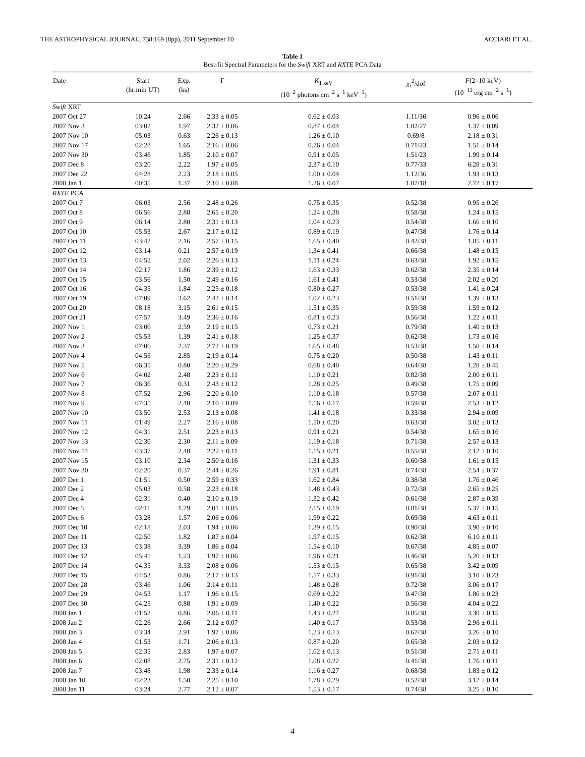THE ASTROPHYSICAL JOURNAL, 738:169 (8pp), 2011 September 10 ACCIARI ET AL.
Table 1
Best-fit Spectral Parameters for the Swift XRT and RXTE PCA Data
| Date | Start (hr:min UT) | Exp. (ks) | Γ | K<sub>1 keV</sub> (10<sup>−2</sup> photons cm<sup>−2</sup> s<sup>−1</sup> keV<sup>−1</sup>) | χ<sub>r</sub><sup>2</sup>/dof | F (2–10 keV) (10<sup>−11</sup> erg cm<sup>−2</sup> s<sup>−1</sup>) |
| --- | --- | --- | --- | --- | --- | --- |
| Swift XRT | | | | | | |
| 2007 Oct 27 | 10:24 | 2.66 | 2.33 ± 0.05 | 0.62 ± 0.03 | 1.11/36 | 0.96 ± 0.06 |
| 2007 Nov 3 | 03:02 | 1.97 | 2.32 ± 0.06 | 0.87 ± 0.04 | 1.02/27 | 1.37 ± 0.09 |
| 2007 Nov 10 | 05:03 | 0.63 | 2.26 ± 0.13 | 1.26 ± 0.10 | 0.69/8 | 2.18 ± 0.31 |
| 2007 Nov 17 | 02:28 | 1.65 | 2.16 ± 0.06 | 0.76 ± 0.04 | 0.71/23 | 1.51 ± 0.14 |
| 2007 Nov 30 | 03:46 | 1.85 | 2.10 ± 0.07 | 0.91 ± 0.05 | 1.51/23 | 1.99 ± 0.14 |
| 2007 Dec 8 | 03:20 | 2.22 | 1.97 ± 0.05 | 2.37 ± 0.10 | 0.77/33 | 6.28 ± 0.31 |
| 2007 Dec 22 | 04:28 | 2.23 | 2.18 ± 0.05 | 1.00 ± 0.04 | 1.12/36 | 1.93 ± 0.13 |
| 2008 Jan 1 | 00:35 | 1.37 | 2.10 ± 0.08 | 1.26 ± 0.07 | 1.07/18 | 2.72 ± 0.17 |
| RXTE PCA | | | | | | |
| 2007 Oct 7 | 06:03 | 2.56 | 2.48 ± 0.26 | 0.75 ± 0.35 | 0.52/38 | 0.95 ± 0.26 |
| 2007 Oct 8 | 06:56 | 2.88 | 2.65 ± 0.20 | 1.24 ± 0.38 | 0.58/38 | 1.24 ± 0.15 |
| 2007 Oct 9 | 06:14 | 2.80 | 2.31 ± 0.13 | 1.04 ± 0.23 | 0.54/38 | 1.66 ± 0.10 |
| 2007 Oct 10 | 05:53 | 2.67 | 2.17 ± 0.12 | 0.89 ± 0.19 | 0.47/38 | 1.76 ± 0.14 |
| 2007 Oct 11 | 03:42 | 2.16 | 2.57 ± 0.15 | 1.65 ± 0.40 | 0.42/38 | 1.85 ± 0.11 |
| 2007 Oct 12 | 03:14 | 0.21 | 2.57 ± 0.19 | 1.34 ± 0.41 | 0.66/38 | 1.48 ± 0.15 |
| 2007 Oct 13 | 04:52 | 2.02 | 2.26 ± 0.13 | 1.11 ± 0.24 | 0.63/38 | 1.92 ± 0.15 |
| 2007 Oct 14 | 02:17 | 1.86 | 2.39 ± 0.12 | 1.63 ± 0.33 | 0.62/38 | 2.35 ± 0.14 |
| 2007 Oct 15 | 03:56 | 1.50 | 2.49 ± 0.16 | 1.61 ± 0.41 | 0.53/38 | 2.02 ± 0.20 |
| 2007 Oct 16 | 04:35 | 1.84 | 2.25 ± 0.18 | 0.80 ± 0.27 | 0.53/38 | 1.41 ± 0.24 |
| 2007 Oct 19 | 07:09 | 3.62 | 2.42 ± 0.14 | 1.02 ± 0.23 | 0.51/38 | 1.39 ± 0.13 |
| 2007 Oct 20 | 08:18 | 3.15 | 2.61 ± 0.15 | 1.51 ± 0.35 | 0.59/38 | 1.59 ± 0.12 |
| 2007 Oct 21 | 07:57 | 3.49 | 2.36 ± 0.16 | 0.81 ± 0.23 | 0.56/38 | 1.22 ± 0.11 |
| 2007 Nov 1 | 03:06 | 2.59 | 2.19 ± 0.15 | 0.73 ± 0.21 | 0.79/38 | 1.40 ± 0.13 |
| 2007 Nov 2 | 05:53 | 1.39 | 2.41 ± 0.18 | 1.25 ± 0.37 | 0.62/38 | 1.73 ± 0.16 |
| 2007 Nov 3 | 07:06 | 2.37 | 2.72 ± 0.19 | 1.65 ± 0.48 | 0.53/38 | 1.50 ± 0.14 |
| 2007 Nov 4 | 04:56 | 2.85 | 2.19 ± 0.14 | 0.75 ± 0.20 | 0.50/38 | 1.43 ± 0.11 |
| 2007 Nov 5 | 06:35 | 0.80 | 2.20 ± 0.29 | 0.68 ± 0.40 | 0.64/38 | 1.28 ± 0.45 |
| 2007 Nov 6 | 04:02 | 2.48 | 2.23 ± 0.11 | 1.10 ± 0.21 | 0.82/38 | 2.00 ± 0.11 |
| 2007 Nov 7 | 06:36 | 0.31 | 2.43 ± 0.12 | 1.28 ± 0.25 | 0.49/38 | 1.75 ± 0.09 |
| 2007 Nov 8 | 07:52 | 2.96 | 2.20 ± 0.10 | 1.10 ± 0.18 | 0.57/38 | 2.07 ± 0.11 |
| 2007 Nov 9 | 07:35 | 2.40 | 2.10 ± 0.09 | 1.16 ± 0.17 | 0.59/38 | 2.53 ± 0.12 |
| 2007 Nov 10 | 03:50 | 2.53 | 2.13 ± 0.08 | 1.41 ± 0.18 | 0.33/38 | 2.94 ± 0.09 |
| 2007 Nov 11 | 01:49 | 2.27 | 2.16 ± 0.08 | 1.50 ± 0.20 | 0.63/38 | 3.02 ± 0.13 |
| 2007 Nov 12 | 04:31 | 2.51 | 2.23 ± 0.13 | 0.91 ± 0.21 | 0.54/38 | 1.65 ± 0.16 |
| 2007 Nov 13 | 02:30 | 2.30 | 2.11 ± 0.09 | 1.19 ± 0.18 | 0.71/38 | 2.57 ± 0.13 |
| 2007 Nov 14 | 03:37 | 2.40 | 2.22 ± 0.11 | 1.15 ± 0.21 | 0.55/38 | 2.12 ± 0.10 |
| 2007 Nov 15 | 03:10 | 2.34 | 2.50 ± 0.16 | 1.31 ± 0.33 | 0.60/38 | 1.61 ± 0.15 |
| 2007 Nov 30 | 02:20 | 0.37 | 2.44 ± 0.26 | 1.91 ± 0.81 | 0.74/38 | 2.54 ± 0.37 |
| 2007 Dec 1 | 01:51 | 0.50 | 2.59 ± 0.33 | 1.62 ± 0.84 | 0.38/38 | 1.76 ± 0.46 |
| 2007 Dec 2 | 05:03 | 0.58 | 2.23 ± 0.18 | 1.48 ± 0.43 | 0.72/38 | 2.65 ± 0.25 |
| 2007 Dec 4 | 02:31 | 0.40 | 2.10 ± 0.19 | 1.32 ± 0.42 | 0.61/38 | 2.87 ± 0.39 |
| 2007 Dec 5 | 02:11 | 1.79 | 2.01 ± 0.05 | 2.15 ± 0.19 | 0.81/38 | 5.37 ± 0.15 |
| 2007 Dec 6 | 03:28 | 1.57 | 2.06 ± 0.06 | 1.99 ± 0.22 | 0.69/38 | 4.63 ± 0.11 |
| 2007 Dec 10 | 02:18 | 2.03 | 1.94 ± 0.06 | 1.39 ± 0.15 | 0.90/38 | 3.90 ± 0.10 |
| 2007 Dec 11 | 02:50 | 1.82 | 1.87 ± 0.04 | 1.97 ± 0.15 | 0.62/38 | 6.10 ± 0.11 |
| 2007 Dec 13 | 03:38 | 3.39 | 1.86 ± 0.04 | 1.54 ± 0.10 | 0.67/38 | 4.85 ± 0.07 |
| 2007 Dec 12 | 05:41 | 1.23 | 1.97 ± 0.06 | 1.96 ± 0.21 | 0.46/38 | 5.20 ± 0.13 |
| 2007 Dec 14 | 04:35 | 3.33 | 2.08 ± 0.06 | 1.53 ± 0.15 | 0.65/38 | 3.42 ± 0.09 |
| 2007 Dec 15 | 04:53 | 0.86 | 2.17 ± 0.13 | 1.57 ± 0.33 | 0.91/38 | 3.10 ± 0.23 |
| 2007 Dec 28 | 03:46 | 1.06 | 2.14 ± 0.11 | 1.48 ± 0.28 | 0.72/38 | 3.06 ± 0.17 |
| 2007 Dec 29 | 04:53 | 1.17 | 1.96 ± 0.15 | 0.69 ± 0.22 | 0.47/38 | 1.86 ± 0.23 |
| 2007 Dec 30 | 04:25 | 0.88 | 1.91 ± 0.09 | 1.40 ± 0.22 | 0.56/38 | 4.04 ± 0.22 |
| 2008 Jan 1 | 01:52 | 0.86 | 2.06 ± 0.11 | 1.43 ± 0.27 | 0.85/38 | 3.30 ± 0.15 |
| 2008 Jan 2 | 02:26 | 2.66 | 2.12 ± 0.07 | 1.40 ± 0.17 | 0.53/38 | 2.96 ± 0.11 |
| 2008 Jan 3 | 03:34 | 2.91 | 1.97 ± 0.06 | 1.23 ± 0.13 | 0.67/38 | 3.26 ± 0.10 |
| 2008 Jan 4 | 01:53 | 1.71 | 2.06 ± 0.13 | 0.87 ± 0.20 | 0.65/38 | 2.03 ± 0.12 |
| 2008 Jan 5 | 02:35 | 2.83 | 1.97 ± 0.07 | 1.02 ± 0.13 | 0.51/38 | 2.71 ± 0.11 |
| 2008 Jan 6 | 02:08 | 2.75 | 2.31 ± 0.12 | 1.08 ± 0.22 | 0.41/38 | 1.76 ± 0.11 |
| 2008 Jan 7 | 03:48 | 1.98 | 2.33 ± 0.14 | 1.16 ± 0.27 | 0.68/38 | 1.83 ± 0.12 |
| 2008 Jan 10 | 02:23 | 1.50 | 2.25 ± 0.10 | 1.78 ± 0.29 | 0.52/38 | 3.12 ± 0.14 |
| 2008 Jan 11 | 03:24 | 2.77 | 2.12 ± 0.07 | 1.53 ± 0.17 | 0.74/38 | 3.25 ± 0.10 |
4